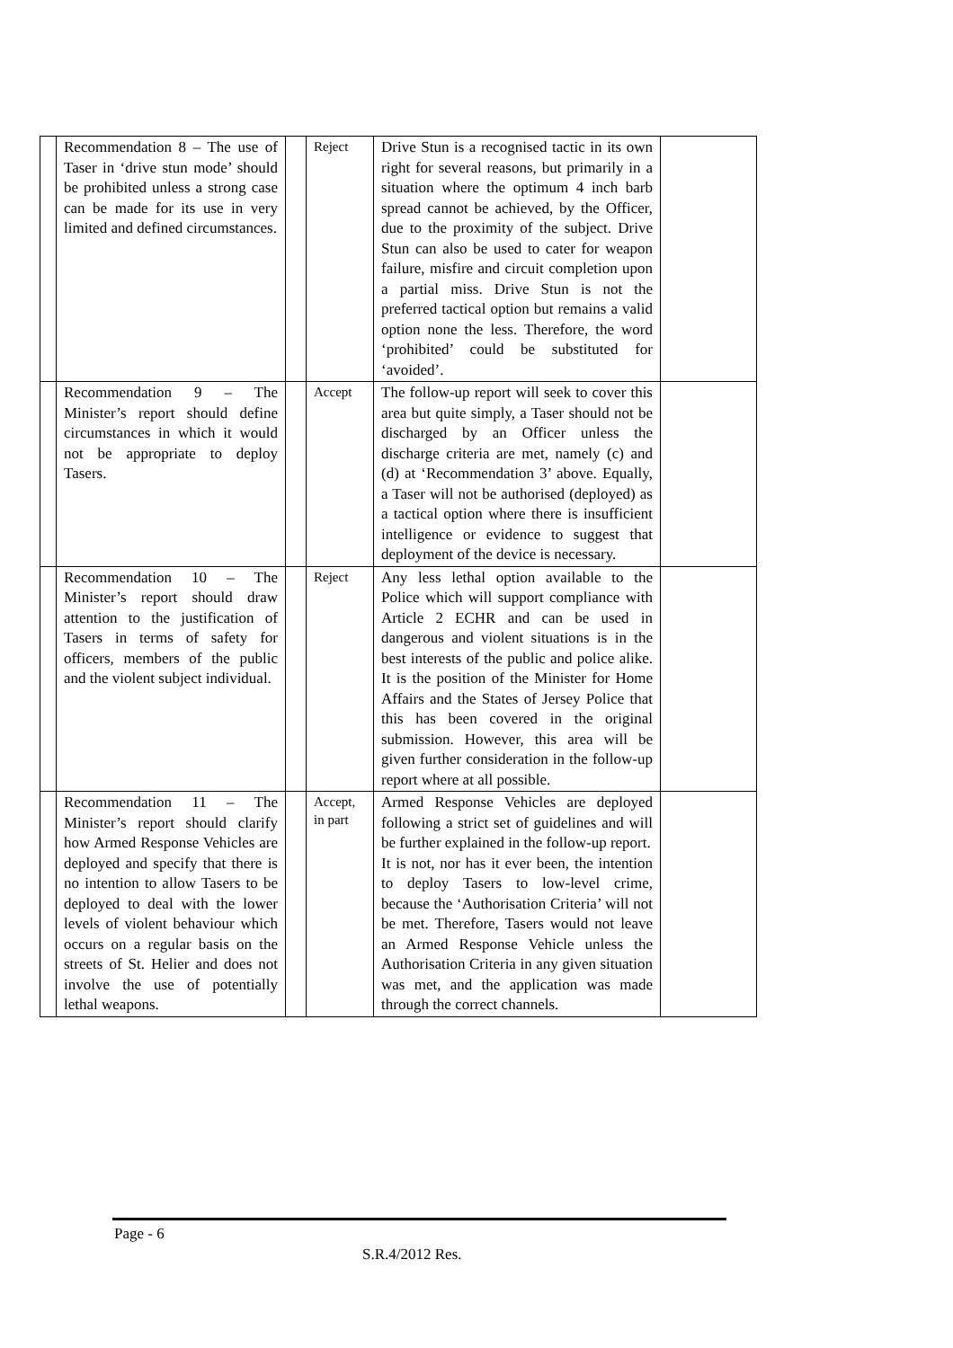| | Recommendation 8 – The use of Taser in ‘drive stun mode’ should be prohibited unless a strong case can be made for its use in very limited and defined circumstances. | | Reject | Drive Stun is a recognised tactic in its own right for several reasons, but primarily in a situation where the optimum 4 inch barb spread cannot be achieved, by the Officer, due to the proximity of the subject. Drive Stun can also be used to cater for weapon failure, misfire and circuit completion upon a partial miss. Drive Stun is not the preferred tactical option but remains a valid option none the less. Therefore, the word ‘prohibited’ could be substituted for ‘avoided’. | |
| | Recommendation 9 – The Minister’s report should define circumstances in which it would not be appropriate to deploy Tasers. | | Accept | The follow-up report will seek to cover this area but quite simply, a Taser should not be discharged by an Officer unless the discharge criteria are met, namely (c) and (d) at ‘Recommendation 3’ above. Equally, a Taser will not be authorised (deployed) as a tactical option where there is insufficient intelligence or evidence to suggest that deployment of the device is necessary. | |
| | Recommendation 10 – The Minister’s report should draw attention to the justification of Tasers in terms of safety for officers, members of the public and the violent subject individual. | | Reject | Any less lethal option available to the Police which will support compliance with Article 2 ECHR and can be used in dangerous and violent situations is in the best interests of the public and police alike. It is the position of the Minister for Home Affairs and the States of Jersey Police that this has been covered in the original submission. However, this area will be given further consideration in the follow-up report where at all possible. | |
| | Recommendation 11 – The Minister’s report should clarify how Armed Response Vehicles are deployed and specify that there is no intention to allow Tasers to be deployed to deal with the lower levels of violent behaviour which occurs on a regular basis on the streets of St. Helier and does not involve the use of potentially lethal weapons. | | Accept, in part | Armed Response Vehicles are deployed following a strict set of guidelines and will be further explained in the follow-up report. It is not, nor has it ever been, the intention to deploy Tasers to low-level crime, because the ‘Authorisation Criteria’ will not be met. Therefore, Tasers would not leave an Armed Response Vehicle unless the Authorisation Criteria in any given situation was met, and the application was made through the correct channels. | |
Page - 6
S.R.4/2012 Res.